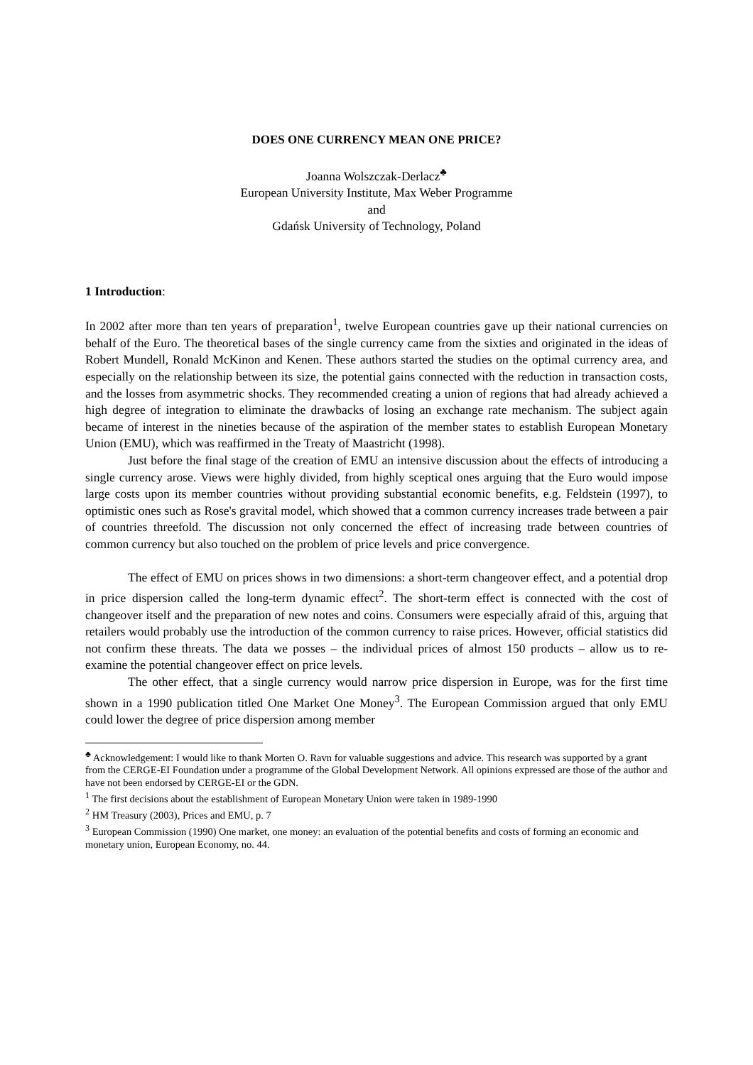DOES ONE CURRENCY MEAN ONE PRICE?
Joanna Wolszczak-Derlacz<sup>♣</sup>
European University Institute, Max Weber Programme
and
Gdańsk University of Technology, Poland
1 Introduction:
In 2002 after more than ten years of preparation<sup>1</sup>, twelve European countries gave up their national currencies on behalf of the Euro. The theoretical bases of the single currency came from the sixties and originated in the ideas of Robert Mundell, Ronald McKinon and Kenen. These authors started the studies on the optimal currency area, and especially on the relationship between its size, the potential gains connected with the reduction in transaction costs, and the losses from asymmetric shocks. They recommended creating a union of regions that had already achieved a high degree of integration to eliminate the drawbacks of losing an exchange rate mechanism. The subject again became of interest in the nineties because of the aspiration of the member states to establish European Monetary Union (EMU), which was reaffirmed in the Treaty of Maastricht (1998).
Just before the final stage of the creation of EMU an intensive discussion about the effects of introducing a single currency arose. Views were highly divided, from highly sceptical ones arguing that the Euro would impose large costs upon its member countries without providing substantial economic benefits, e.g. Feldstein (1997), to optimistic ones such as Rose's gravital model, which showed that a common currency increases trade between a pair of countries threefold. The discussion not only concerned the effect of increasing trade between countries of common currency but also touched on the problem of price levels and price convergence.
The effect of EMU on prices shows in two dimensions: a short-term changeover effect, and a potential drop in price dispersion called the long-term dynamic effect<sup>2</sup>. The short-term effect is connected with the cost of changeover itself and the preparation of new notes and coins. Consumers were especially afraid of this, arguing that retailers would probably use the introduction of the common currency to raise prices. However, official statistics did not confirm these threats. The data we posses – the individual prices of almost 150 products – allow us to re-examine the potential changeover effect on price levels.
The other effect, that a single currency would narrow price dispersion in Europe, was for the first time shown in a 1990 publication titled One Market One Money<sup>3</sup>. The European Commission argued that only EMU could lower the degree of price dispersion among member
<sup>♣</sup> Acknowledgement: I would like to thank Morten O. Ravn for valuable suggestions and advice. This research was supported by a grant from the CERGE-EI Foundation under a programme of the Global Development Network. All opinions expressed are those of the author and have not been endorsed by CERGE-EI or the GDN.
<sup>1</sup> The first decisions about the establishment of European Monetary Union were taken in 1989-1990
<sup>2</sup> HM Treasury (2003), Prices and EMU, p. 7
<sup>3</sup> European Commission (1990) One market, one money: an evaluation of the potential benefits and costs of forming an economic and monetary union, European Economy, no. 44.